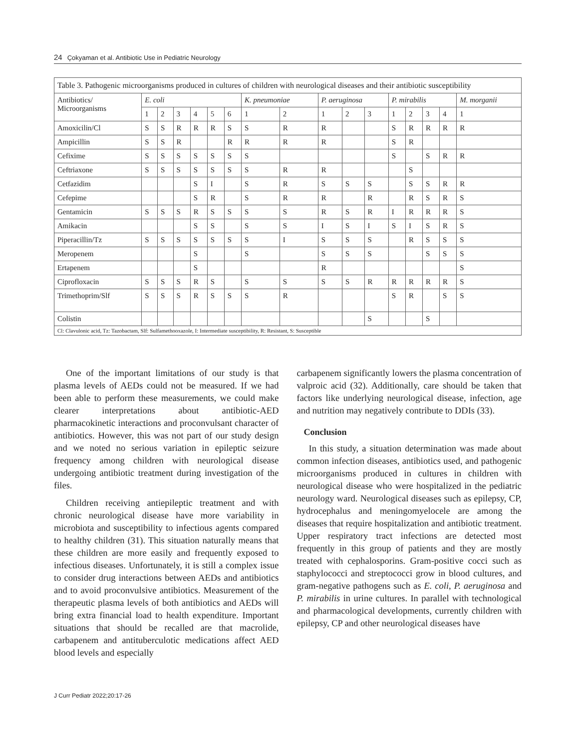24 Çokyaman et al. Antibiotic Use in Pediatric Neurology
| Table 3. Pathogenic microorganisms produced in cultures of children with neurological diseases and their antibiotic susceptibility | | | | | | | | | | | | | | | | |
| Antibiotics/ Microorganisms | E. coli | | | | | | K. pneumoniae | | P. aeruginosa | | | P. mirabilis | | | | M. morganii |
| | 1 | 2 | 3 | 4 | 5 | 6 | 1 | 2 | 1 | 2 | 3 | 1 | 2 | 3 | 4 | 1 |
| Amoxicilin/Cl | S | S | R | R | R | S | S | R | R | | | S | R | R | R | R |
| Ampicillin | S | S | R | | | R | R | R | R | | | S | R | | | |
| Cefixime | S | S | S | S | S | S | S | | | | | S | | S | R | R |
| Ceftriaxone | S | S | S | S | S | S | S | R | R | | | | S | | | |
| Cetfazidim | | | | S | I | | S | R | S | S | S | | S | S | R | R |
| Cefepime | | | | S | R | | S | R | R | | R | | R | S | R | S |
| Gentamicin | S | S | S | R | S | S | S | S | R | S | R | I | R | R | R | S |
| Amikacin | | | | S | S | | S | S | I | S | I | S | I | S | R | S |
| Piperacillin/Tz | S | S | S | S | S | S | S | I | S | S | S | | R | S | S | S |
| Meropenem | | | | S | | | S | | S | S | S | | | S | S | S |
| Ertapenem | | | | S | | | | | R | | | | | | | S |
| Ciprofloxacin | S | S | S | R | S | | S | S | S | S | R | R | R | R | R | S |
| Trimethoprim/Slf | S | S | S | R | S | S | S | R | | | | S | R | | S | S |
| Colistin | | | | | | | | | | | S | | | S | | |
| Cl: Clavulonic acid, Tz: Tazobactam, Slf: Sulfamethooxazole, I: Intermediate susceptibility, R: Resistant, S: Susceptible | | | | | | | | | | | | | | | | |
One of the important limitations of our study is that plasma levels of AEDs could not be measured. If we had been able to perform these measurements, we could make clearer interpretations about antibiotic-AED pharmacokinetic interactions and proconvulsant character of antibiotics. However, this was not part of our study design and we noted no serious variation in epileptic seizure frequency among children with neurological disease undergoing antibiotic treatment during investigation of the files.
Children receiving antiepileptic treatment and with chronic neurological disease have more variability in microbiota and susceptibility to infectious agents compared to healthy children (31). This situation naturally means that these children are more easily and frequently exposed to infectious diseases. Unfortunately, it is still a complex issue to consider drug interactions between AEDs and antibiotics and to avoid proconvulsive antibiotics. Measurement of the therapeutic plasma levels of both antibiotics and AEDs will bring extra financial load to health expenditure. Important situations that should be recalled are that macrolide, carbapenem and antituberculotic medications affect AED blood levels and especially
carbapenem significantly lowers the plasma concentration of valproic acid (32). Additionally, care should be taken that factors like underlying neurological disease, infection, age and nutrition may negatively contribute to DDIs (33).
Conclusion
In this study, a situation determination was made about common infection diseases, antibiotics used, and pathogenic microorganisms produced in cultures in children with neurological disease who were hospitalized in the pediatric neurology ward. Neurological diseases such as epilepsy, CP, hydrocephalus and meningomyelocele are among the diseases that require hospitalization and antibiotic treatment. Upper respiratory tract infections are detected most frequently in this group of patients and they are mostly treated with cephalosporins. Gram-positive cocci such as staphylococci and streptococci grow in blood cultures, and gram-negative pathogens such as E. coli, P. aeruginosa and P. mirabilis in urine cultures. In parallel with technological and pharmacological developments, currently children with epilepsy, CP and other neurological diseases have
J Curr Pediatr 2022;20:17-26